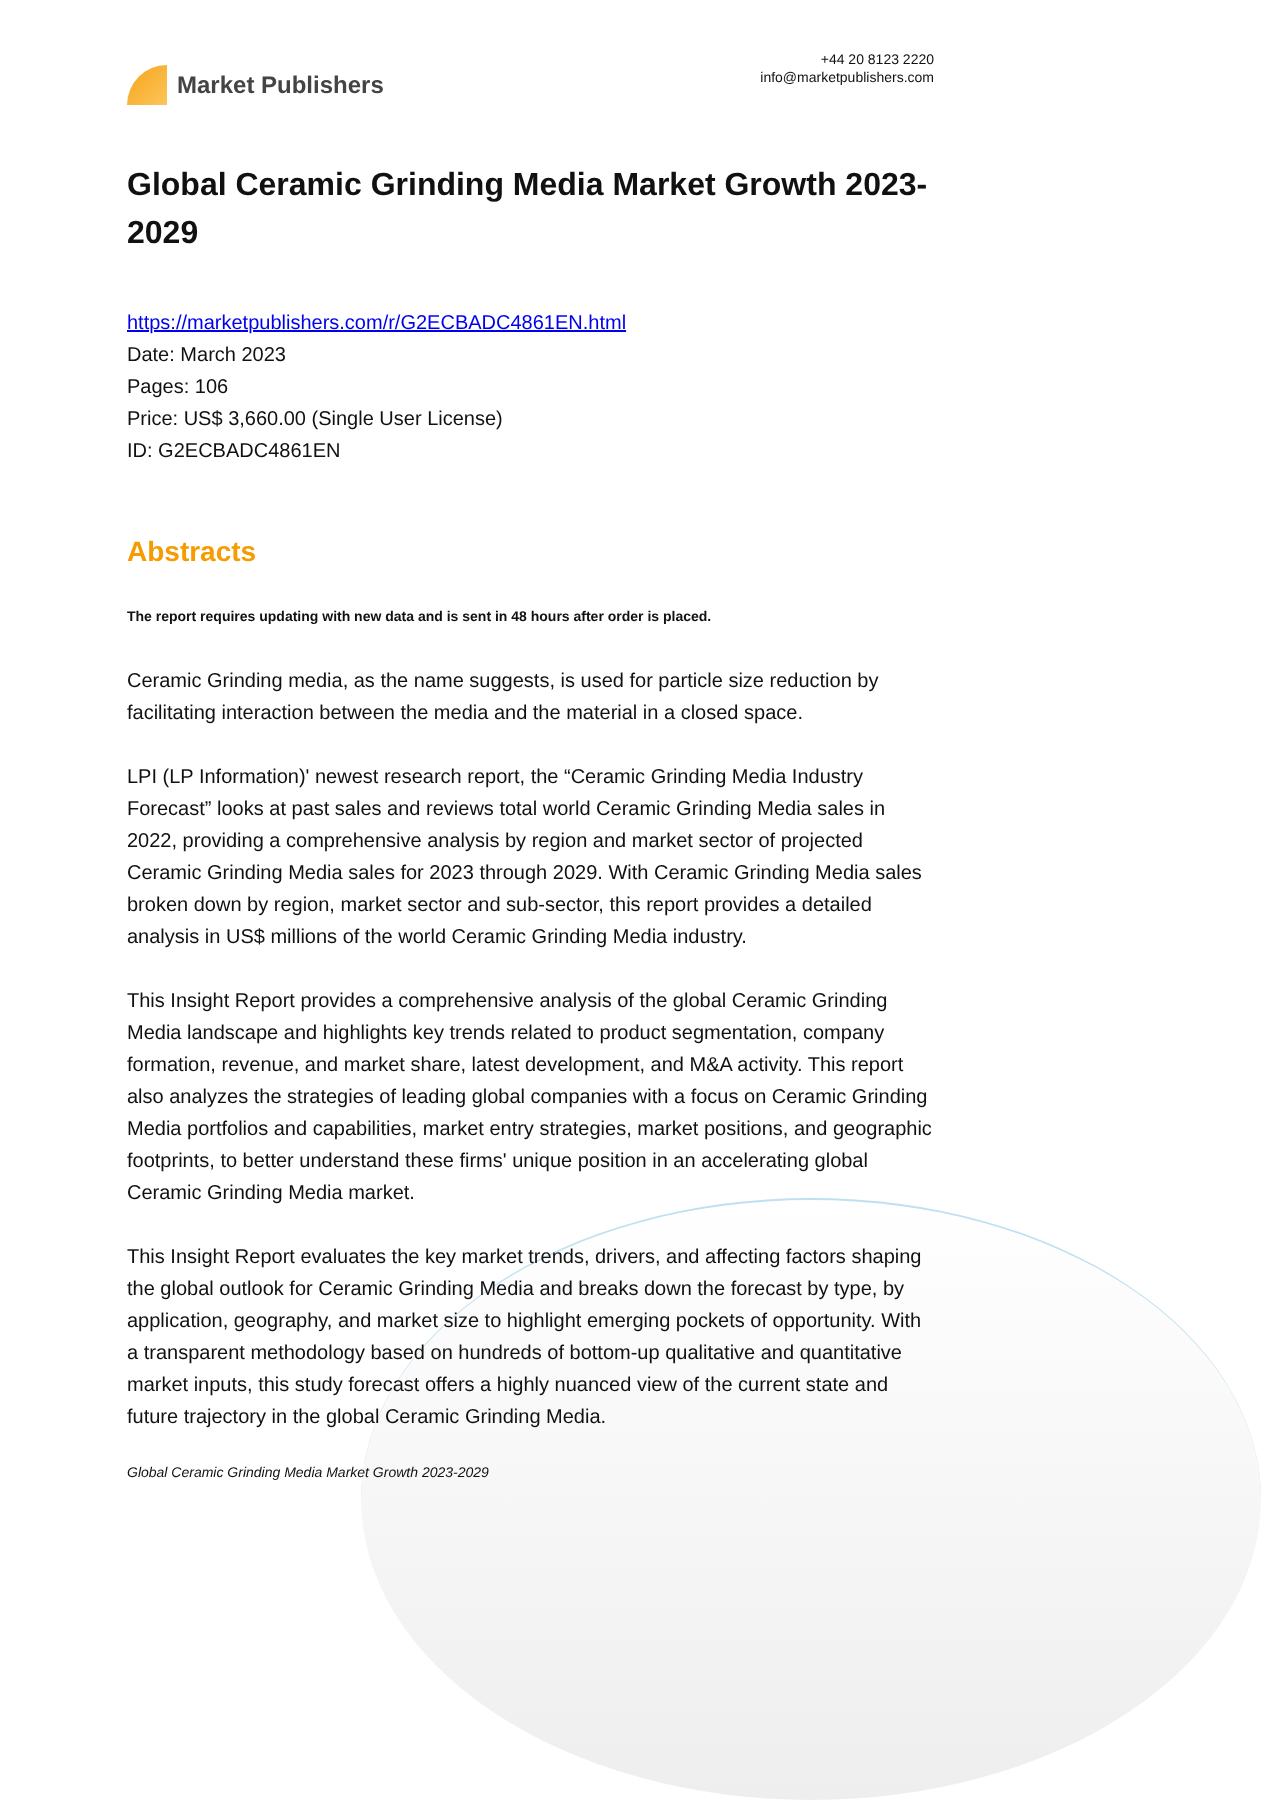Market Publishers
+44 20 8123 2220
info@marketpublishers.com
Global Ceramic Grinding Media Market Growth 2023-2029
https://marketpublishers.com/r/G2ECBADC4861EN.html
Date: March 2023
Pages: 106
Price: US$ 3,660.00 (Single User License)
ID: G2ECBADC4861EN
Abstracts
The report requires updating with new data and is sent in 48 hours after order is placed.
Ceramic Grinding media, as the name suggests, is used for particle size reduction by facilitating interaction between the media and the material in a closed space.
LPI (LP Information)' newest research report, the “Ceramic Grinding Media Industry Forecast” looks at past sales and reviews total world Ceramic Grinding Media sales in 2022, providing a comprehensive analysis by region and market sector of projected Ceramic Grinding Media sales for 2023 through 2029. With Ceramic Grinding Media sales broken down by region, market sector and sub-sector, this report provides a detailed analysis in US$ millions of the world Ceramic Grinding Media industry.
This Insight Report provides a comprehensive analysis of the global Ceramic Grinding Media landscape and highlights key trends related to product segmentation, company formation, revenue, and market share, latest development, and M&A activity. This report also analyzes the strategies of leading global companies with a focus on Ceramic Grinding Media portfolios and capabilities, market entry strategies, market positions, and geographic footprints, to better understand these firms' unique position in an accelerating global Ceramic Grinding Media market.
This Insight Report evaluates the key market trends, drivers, and affecting factors shaping the global outlook for Ceramic Grinding Media and breaks down the forecast by type, by application, geography, and market size to highlight emerging pockets of opportunity. With a transparent methodology based on hundreds of bottom-up qualitative and quantitative market inputs, this study forecast offers a highly nuanced view of the current state and future trajectory in the global Ceramic Grinding Media.
Global Ceramic Grinding Media Market Growth 2023-2029